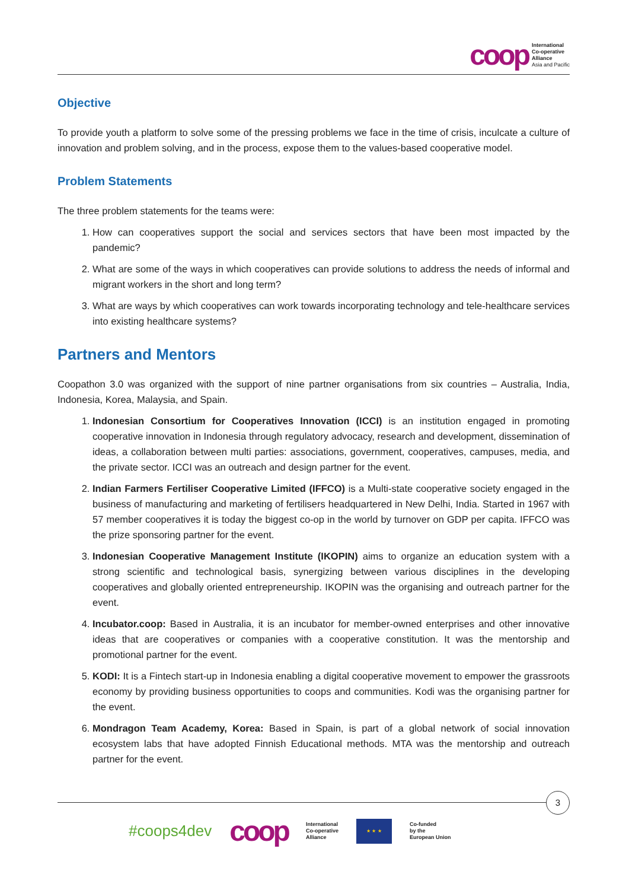coop
International
Co-operative
Alliance
Asia and Pacific
Objective
To provide youth a platform to solve some of the pressing problems we face in the time of crisis, inculcate a culture of innovation and problem solving, and in the process, expose them to the values-based cooperative model.
Problem Statements
The three problem statements for the teams were:
1. How can cooperatives support the social and services sectors that have been most impacted by the pandemic?
2. What are some of the ways in which cooperatives can provide solutions to address the needs of informal and migrant workers in the short and long term?
3. What are ways by which cooperatives can work towards incorporating technology and tele-healthcare services into existing healthcare systems?
Partners and Mentors
Coopathon 3.0 was organized with the support of nine partner organisations from six countries – Australia, India, Indonesia, Korea, Malaysia, and Spain.
1. Indonesian Consortium for Cooperatives Innovation (ICCI) is an institution engaged in promoting cooperative innovation in Indonesia through regulatory advocacy, research and development, dissemination of ideas, a collaboration between multi parties: associations, government, cooperatives, campuses, media, and the private sector. ICCI was an outreach and design partner for the event.
2. Indian Farmers Fertiliser Cooperative Limited (IFFCO) is a Multi-state cooperative society engaged in the business of manufacturing and marketing of fertilisers headquartered in New Delhi, India. Started in 1967 with 57 member cooperatives it is today the biggest co-op in the world by turnover on GDP per capita. IFFCO was the prize sponsoring partner for the event.
3. Indonesian Cooperative Management Institute (IKOPIN) aims to organize an education system with a strong scientific and technological basis, synergizing between various disciplines in the developing cooperatives and globally oriented entrepreneurship. IKOPIN was the organising and outreach partner for the event.
4. Incubator.coop: Based in Australia, it is an incubator for member-owned enterprises and other innovative ideas that are cooperatives or companies with a cooperative constitution. It was the mentorship and promotional partner for the event.
5. KODI: It is a Fintech start-up in Indonesia enabling a digital cooperative movement to empower the grassroots economy by providing business opportunities to coops and communities. Kodi was the organising partner for the event.
6. Mondragon Team Academy, Korea: Based in Spain, is part of a global network of social innovation ecosystem labs that have adopted Finnish Educational methods. MTA was the mentorship and outreach partner for the event.
3
#coops4dev coop
International
Co-operative
Alliance
★ ★ ★
Co-funded
by the
European Union